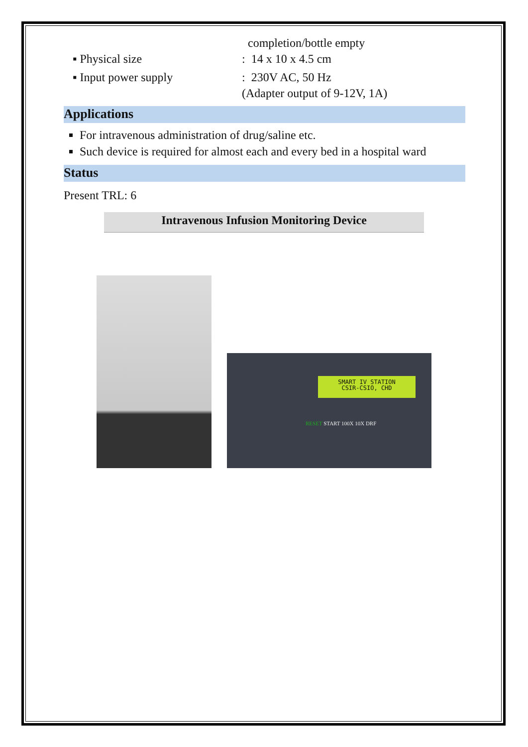completion/bottle empty
▪ Physical size : 14 x 10 x 4.5 cm
▪ Input power supply : 230V AC, 50 Hz
(Adapter output of 9-12V, 1A)
Applications
For intravenous administration of drug/saline etc.
Such device is required for almost each and every bed in a hospital ward
Status
Present TRL: 6
Intravenous Infusion Monitoring Device
SMART IV STATION
CSIR-CSIO, CHD
RESET START 100X 10X DRF